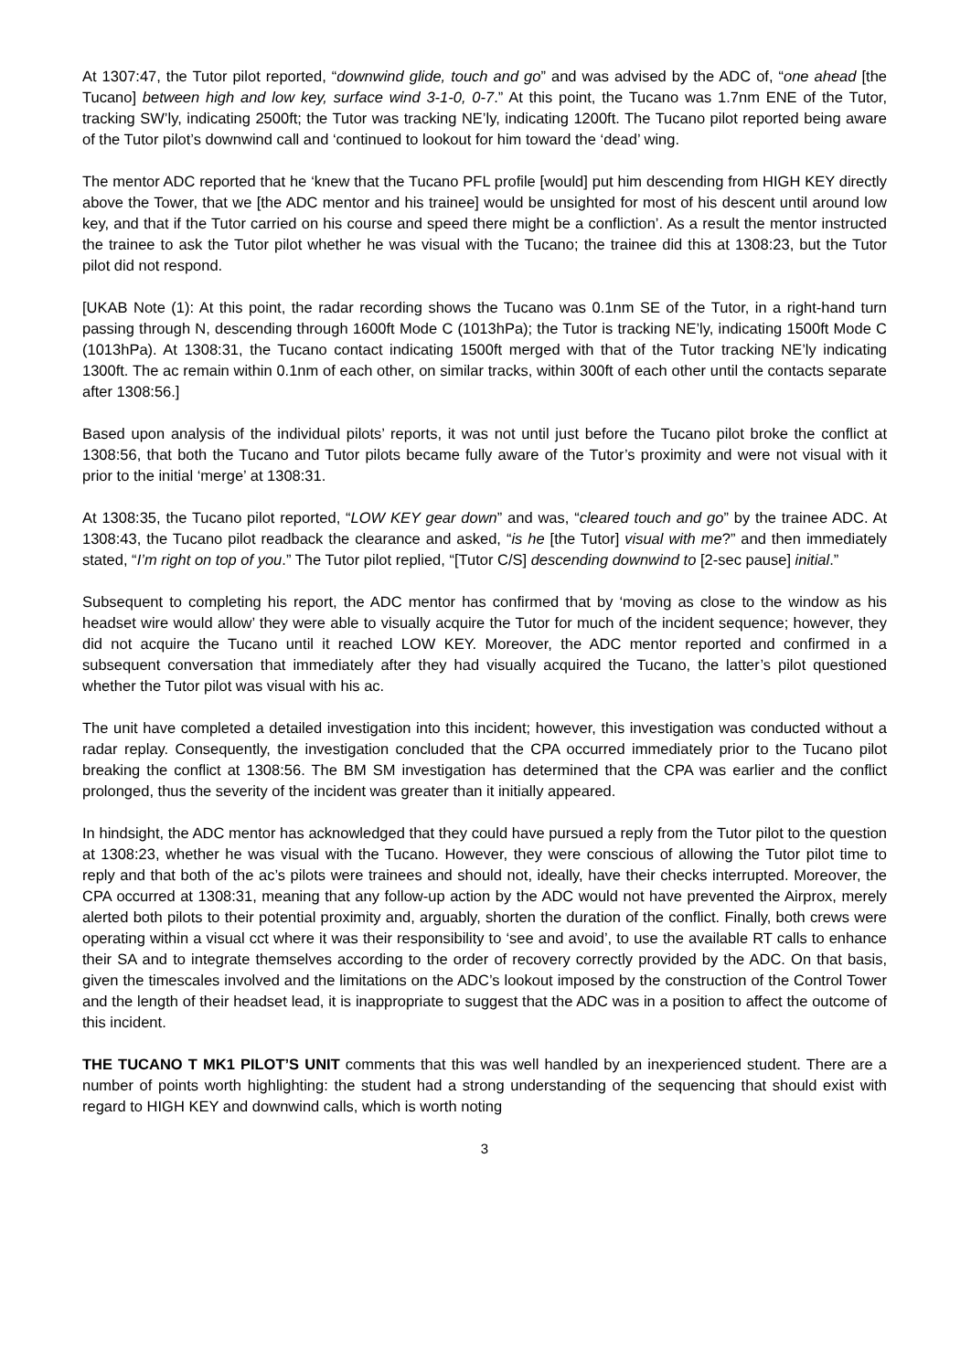At 1307:47, the Tutor pilot reported, “downwind glide, touch and go” and was advised by the ADC of, “one ahead [the Tucano] between high and low key, surface wind 3-1-0, 0-7.” At this point, the Tucano was 1.7nm ENE of the Tutor, tracking SW’ly, indicating 2500ft; the Tutor was tracking NE’ly, indicating 1200ft. The Tucano pilot reported being aware of the Tutor pilot’s downwind call and ‘continued to lookout for him toward the ‘dead’ wing.
The mentor ADC reported that he ‘knew that the Tucano PFL profile [would] put him descending from HIGH KEY directly above the Tower, that we [the ADC mentor and his trainee] would be unsighted for most of his descent until around low key, and that if the Tutor carried on his course and speed there might be a confliction’. As a result the mentor instructed the trainee to ask the Tutor pilot whether he was visual with the Tucano; the trainee did this at 1308:23, but the Tutor pilot did not respond.
[UKAB Note (1): At this point, the radar recording shows the Tucano was 0.1nm SE of the Tutor, in a right-hand turn passing through N, descending through 1600ft Mode C (1013hPa); the Tutor is tracking NE’ly, indicating 1500ft Mode C (1013hPa). At 1308:31, the Tucano contact indicating 1500ft merged with that of the Tutor tracking NE’ly indicating 1300ft. The ac remain within 0.1nm of each other, on similar tracks, within 300ft of each other until the contacts separate after 1308:56.]
Based upon analysis of the individual pilots’ reports, it was not until just before the Tucano pilot broke the conflict at 1308:56, that both the Tucano and Tutor pilots became fully aware of the Tutor’s proximity and were not visual with it prior to the initial ‘merge’ at 1308:31.
At 1308:35, the Tucano pilot reported, “LOW KEY gear down” and was, “cleared touch and go” by the trainee ADC. At 1308:43, the Tucano pilot readback the clearance and asked, “is he [the Tutor] visual with me?” and then immediately stated, “I’m right on top of you.” The Tutor pilot replied, “[Tutor C/S] descending downwind to [2-sec pause] initial.”
Subsequent to completing his report, the ADC mentor has confirmed that by ‘moving as close to the window as his headset wire would allow’ they were able to visually acquire the Tutor for much of the incident sequence; however, they did not acquire the Tucano until it reached LOW KEY. Moreover, the ADC mentor reported and confirmed in a subsequent conversation that immediately after they had visually acquired the Tucano, the latter’s pilot questioned whether the Tutor pilot was visual with his ac.
The unit have completed a detailed investigation into this incident; however, this investigation was conducted without a radar replay. Consequently, the investigation concluded that the CPA occurred immediately prior to the Tucano pilot breaking the conflict at 1308:56. The BM SM investigation has determined that the CPA was earlier and the conflict prolonged, thus the severity of the incident was greater than it initially appeared.
In hindsight, the ADC mentor has acknowledged that they could have pursued a reply from the Tutor pilot to the question at 1308:23, whether he was visual with the Tucano. However, they were conscious of allowing the Tutor pilot time to reply and that both of the ac’s pilots were trainees and should not, ideally, have their checks interrupted. Moreover, the CPA occurred at 1308:31, meaning that any follow-up action by the ADC would not have prevented the Airprox, merely alerted both pilots to their potential proximity and, arguably, shorten the duration of the conflict. Finally, both crews were operating within a visual cct where it was their responsibility to ‘see and avoid’, to use the available RT calls to enhance their SA and to integrate themselves according to the order of recovery correctly provided by the ADC. On that basis, given the timescales involved and the limitations on the ADC’s lookout imposed by the construction of the Control Tower and the length of their headset lead, it is inappropriate to suggest that the ADC was in a position to affect the outcome of this incident.
THE TUCANO T MK1 PILOT’S UNIT comments that this was well handled by an inexperienced student. There are a number of points worth highlighting: the student had a strong understanding of the sequencing that should exist with regard to HIGH KEY and downwind calls, which is worth noting
3